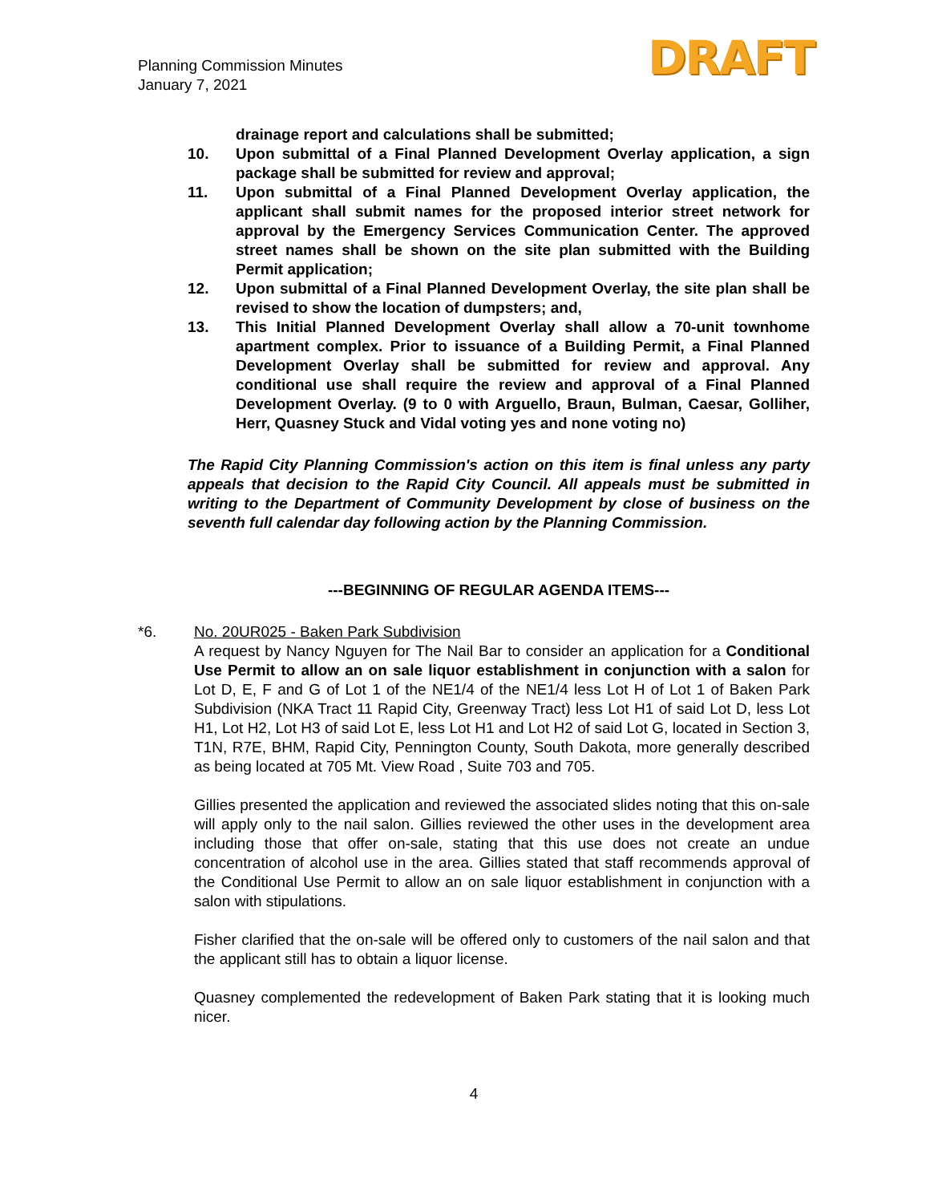Planning Commission Minutes
January 7, 2021
DRAFT
drainage report and calculations shall be submitted;
10. Upon submittal of a Final Planned Development Overlay application, a sign package shall be submitted for review and approval;
11. Upon submittal of a Final Planned Development Overlay application, the applicant shall submit names for the proposed interior street network for approval by the Emergency Services Communication Center. The approved street names shall be shown on the site plan submitted with the Building Permit application;
12. Upon submittal of a Final Planned Development Overlay, the site plan shall be revised to show the location of dumpsters; and,
13. This Initial Planned Development Overlay shall allow a 70-unit townhome apartment complex. Prior to issuance of a Building Permit, a Final Planned Development Overlay shall be submitted for review and approval. Any conditional use shall require the review and approval of a Final Planned Development Overlay. (9 to 0 with Arguello, Braun, Bulman, Caesar, Golliher, Herr, Quasney Stuck and Vidal voting yes and none voting no)
The Rapid City Planning Commission's action on this item is final unless any party appeals that decision to the Rapid City Council. All appeals must be submitted in writing to the Department of Community Development by close of business on the seventh full calendar day following action by the Planning Commission.
---BEGINNING OF REGULAR AGENDA ITEMS---
*6. No. 20UR025 - Baken Park Subdivision
A request by Nancy Nguyen for The Nail Bar to consider an application for a Conditional Use Permit to allow an on sale liquor establishment in conjunction with a salon for Lot D, E, F and G of Lot 1 of the NE1/4 of the NE1/4 less Lot H of Lot 1 of Baken Park Subdivision (NKA Tract 11 Rapid City, Greenway Tract) less Lot H1 of said Lot D, less Lot H1, Lot H2, Lot H3 of said Lot E, less Lot H1 and Lot H2 of said Lot G, located in Section 3, T1N, R7E, BHM, Rapid City, Pennington County, South Dakota, more generally described as being located at 705 Mt. View Road , Suite 703 and 705.
Gillies presented the application and reviewed the associated slides noting that this on-sale will apply only to the nail salon. Gillies reviewed the other uses in the development area including those that offer on-sale, stating that this use does not create an undue concentration of alcohol use in the area. Gillies stated that staff recommends approval of the Conditional Use Permit to allow an on sale liquor establishment in conjunction with a salon with stipulations.
Fisher clarified that the on-sale will be offered only to customers of the nail salon and that the applicant still has to obtain a liquor license.
Quasney complemented the redevelopment of Baken Park stating that it is looking much nicer.
4